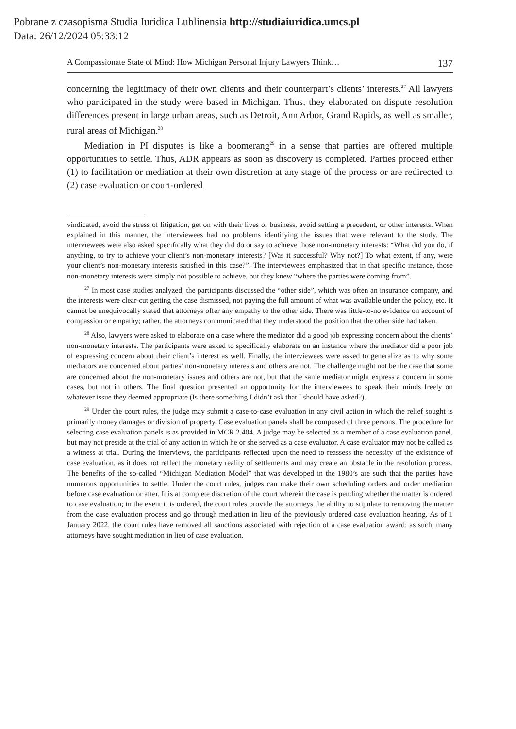Pobrane z czasopisma Studia Iuridica Lublinensia http://studiaiuridica.umcs.pl
Data: 26/12/2024 05:33:12
A Compassionate State of Mind: How Michigan Personal Injury Lawyers Think… 137
concerning the legitimacy of their own clients and their counterpart’s clients’ interests.<sup>27</sup> All lawyers who participated in the study were based in Michigan. Thus, they elaborated on dispute resolution differences present in large urban areas, such as Detroit, Ann Arbor, Grand Rapids, as well as smaller, rural areas of Michigan.<sup>28</sup>
Mediation in PI disputes is like a boomerang<sup>29</sup> in a sense that parties are offered multiple opportunities to settle. Thus, ADR appears as soon as discovery is completed. Parties proceed either (1) to facilitation or mediation at their own discretion at any stage of the process or are redirected to (2) case evaluation or court-ordered
vindicated, avoid the stress of litigation, get on with their lives or business, avoid setting a precedent, or other interests. When explained in this manner, the interviewees had no problems identifying the issues that were relevant to the study. The interviewees were also asked specifically what they did do or say to achieve those non-monetary interests: “What did you do, if anything, to try to achieve your client’s non-monetary interests? [Was it successful? Why not?] To what extent, if any, were your client’s non-monetary interests satisfied in this case?”. The interviewees emphasized that in that specific instance, those non-monetary interests were simply not possible to achieve, but they knew “where the parties were coming from”.
<sup>27</sup> In most case studies analyzed, the participants discussed the “other side”, which was often an insurance company, and the interests were clear-cut getting the case dismissed, not paying the full amount of what was available under the policy, etc. It cannot be unequivocally stated that attorneys offer any empathy to the other side. There was little-to-no evidence on account of compassion or empathy; rather, the attorneys communicated that they understood the position that the other side had taken.
<sup>28</sup> Also, lawyers were asked to elaborate on a case where the mediator did a good job expressing concern about the clients’ non-monetary interests. The participants were asked to specifically elaborate on an instance where the mediator did a poor job of expressing concern about their client’s interest as well. Finally, the interviewees were asked to generalize as to why some mediators are concerned about parties’ non-monetary interests and others are not. The challenge might not be the case that some are concerned about the non-monetary issues and others are not, but that the same mediator might express a concern in some cases, but not in others. The final question presented an opportunity for the interviewees to speak their minds freely on whatever issue they deemed appropriate (Is there something I didn’t ask that I should have asked?).
<sup>29</sup> Under the court rules, the judge may submit a case-to-case evaluation in any civil action in which the relief sought is primarily money damages or division of property. Case evaluation panels shall be composed of three persons. The procedure for selecting case evaluation panels is as provided in MCR 2.404. A judge may be selected as a member of a case evaluation panel, but may not preside at the trial of any action in which he or she served as a case evaluator. A case evaluator may not be called as a witness at trial. During the interviews, the participants reflected upon the need to reassess the necessity of the existence of case evaluation, as it does not reflect the monetary reality of settlements and may create an obstacle in the resolution process. The benefits of the so-called “Michigan Mediation Model” that was developed in the 1980’s are such that the parties have numerous opportunities to settle. Under the court rules, judges can make their own scheduling orders and order mediation before case evaluation or after. It is at complete discretion of the court wherein the case is pending whether the matter is ordered to case evaluation; in the event it is ordered, the court rules provide the attorneys the ability to stipulate to removing the matter from the case evaluation process and go through mediation in lieu of the previously ordered case evaluation hearing. As of 1 January 2022, the court rules have removed all sanctions associated with rejection of a case evaluation award; as such, many attorneys have sought mediation in lieu of case evaluation.